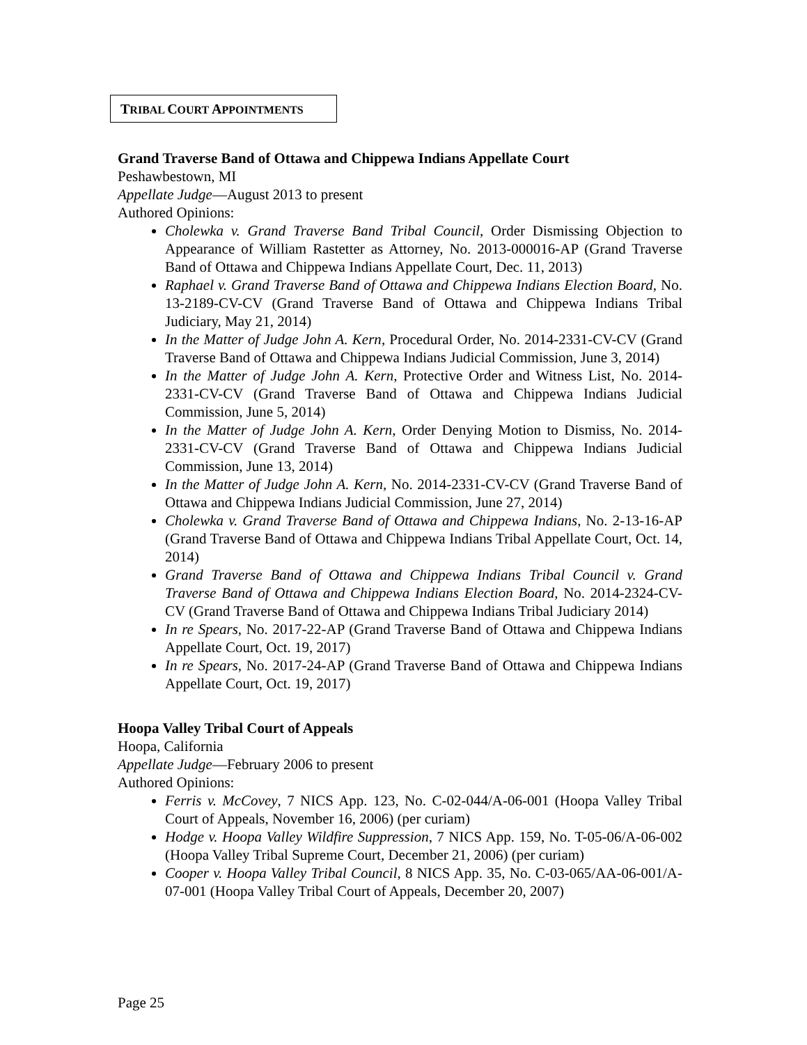TRIBAL COURT APPOINTMENTS
Grand Traverse Band of Ottawa and Chippewa Indians Appellate Court
Peshawbestown, MI
Appellate Judge—August 2013 to present
Authored Opinions:
Cholewka v. Grand Traverse Band Tribal Council, Order Dismissing Objection to Appearance of William Rastetter as Attorney, No. 2013-000016-AP (Grand Traverse Band of Ottawa and Chippewa Indians Appellate Court, Dec. 11, 2013)
Raphael v. Grand Traverse Band of Ottawa and Chippewa Indians Election Board, No. 13-2189-CV-CV (Grand Traverse Band of Ottawa and Chippewa Indians Tribal Judiciary, May 21, 2014)
In the Matter of Judge John A. Kern, Procedural Order, No. 2014-2331-CV-CV (Grand Traverse Band of Ottawa and Chippewa Indians Judicial Commission, June 3, 2014)
In the Matter of Judge John A. Kern, Protective Order and Witness List, No. 2014-2331-CV-CV (Grand Traverse Band of Ottawa and Chippewa Indians Judicial Commission, June 5, 2014)
In the Matter of Judge John A. Kern, Order Denying Motion to Dismiss, No. 2014-2331-CV-CV (Grand Traverse Band of Ottawa and Chippewa Indians Judicial Commission, June 13, 2014)
In the Matter of Judge John A. Kern, No. 2014-2331-CV-CV (Grand Traverse Band of Ottawa and Chippewa Indians Judicial Commission, June 27, 2014)
Cholewka v. Grand Traverse Band of Ottawa and Chippewa Indians, No. 2-13-16-AP (Grand Traverse Band of Ottawa and Chippewa Indians Tribal Appellate Court, Oct. 14, 2014)
Grand Traverse Band of Ottawa and Chippewa Indians Tribal Council v. Grand Traverse Band of Ottawa and Chippewa Indians Election Board, No. 2014-2324-CV-CV (Grand Traverse Band of Ottawa and Chippewa Indians Tribal Judiciary 2014)
In re Spears, No. 2017-22-AP (Grand Traverse Band of Ottawa and Chippewa Indians Appellate Court, Oct. 19, 2017)
In re Spears, No. 2017-24-AP (Grand Traverse Band of Ottawa and Chippewa Indians Appellate Court, Oct. 19, 2017)
Hoopa Valley Tribal Court of Appeals
Hoopa, California
Appellate Judge—February 2006 to present
Authored Opinions:
Ferris v. McCovey, 7 NICS App. 123, No. C-02-044/A-06-001 (Hoopa Valley Tribal Court of Appeals, November 16, 2006) (per curiam)
Hodge v. Hoopa Valley Wildfire Suppression, 7 NICS App. 159, No. T-05-06/A-06-002 (Hoopa Valley Tribal Supreme Court, December 21, 2006) (per curiam)
Cooper v. Hoopa Valley Tribal Council, 8 NICS App. 35, No. C-03-065/AA-06-001/A-07-001 (Hoopa Valley Tribal Court of Appeals, December 20, 2007)
Page 25